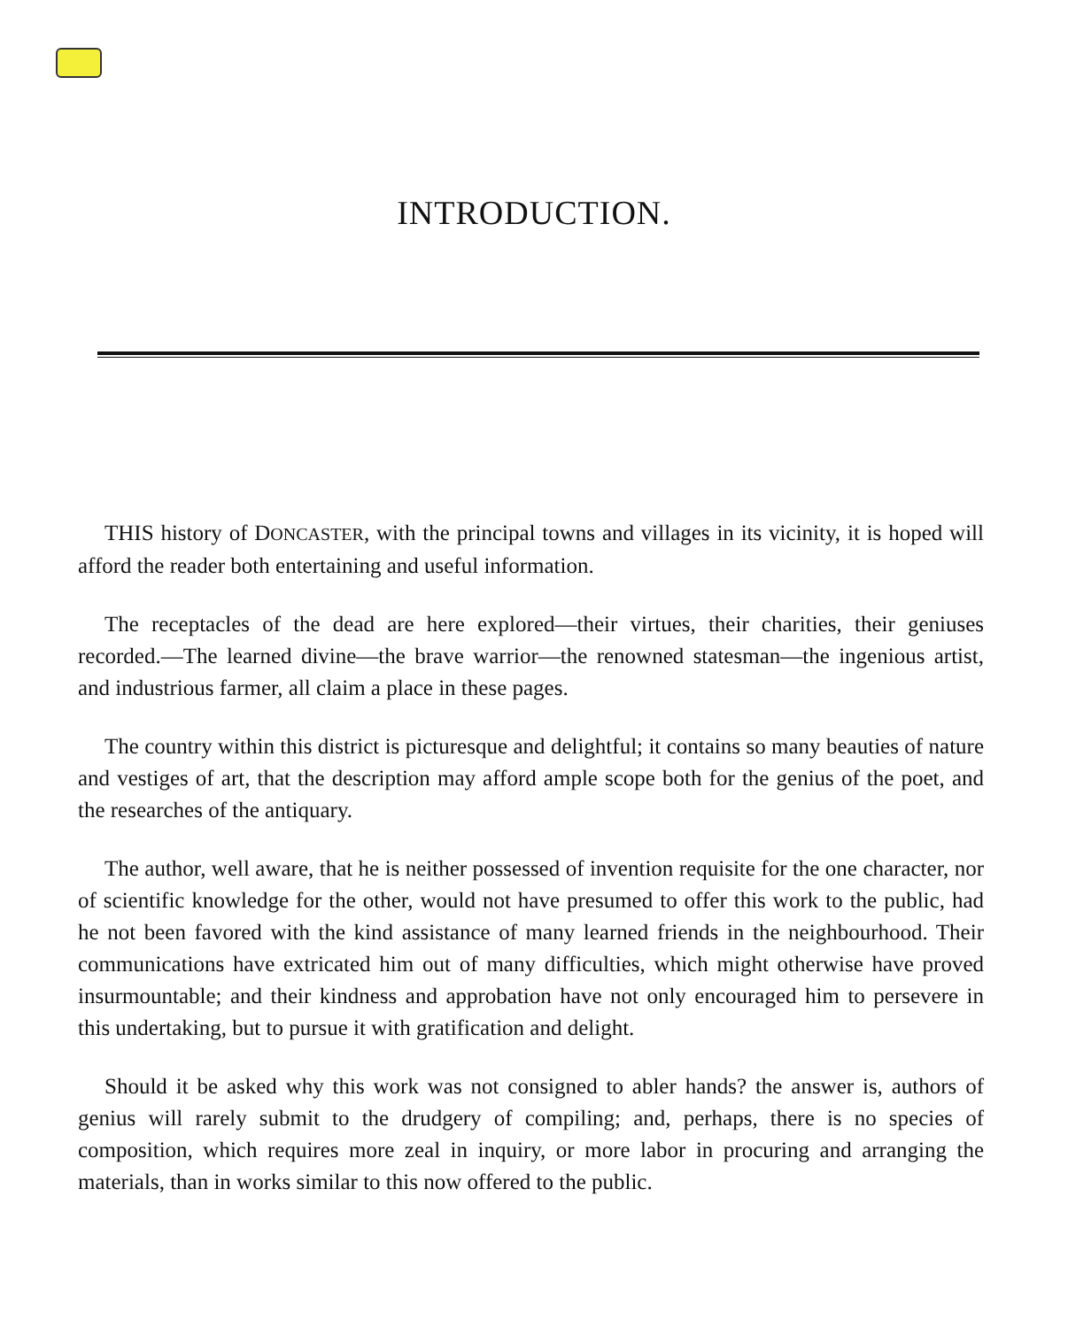INTRODUCTION.
THIS history of DONCASTER, with the principal towns and villages in its vicinity, it is hoped will afford the reader both entertaining and useful information.
The receptacles of the dead are here explored—their virtues, their charities, their geniuses recorded.—The learned divine—the brave warrior—the renowned statesman—the ingenious artist, and industrious farmer, all claim a place in these pages.
The country within this district is picturesque and delightful; it contains so many beauties of nature and vestiges of art, that the description may afford ample scope both for the genius of the poet, and the researches of the antiquary.
The author, well aware, that he is neither possessed of invention requisite for the one character, nor of scientific knowledge for the other, would not have presumed to offer this work to the public, had he not been favored with the kind assistance of many learned friends in the neighbourhood. Their communications have extricated him out of many difficulties, which might otherwise have proved insurmountable; and their kindness and approbation have not only encouraged him to persevere in this undertaking, but to pursue it with gratification and delight.
Should it be asked why this work was not consigned to abler hands? the answer is, authors of genius will rarely submit to the drudgery of compiling; and, perhaps, there is no species of composition, which requires more zeal in inquiry, or more labor in procuring and arranging the materials, than in works similar to this now offered to the public.